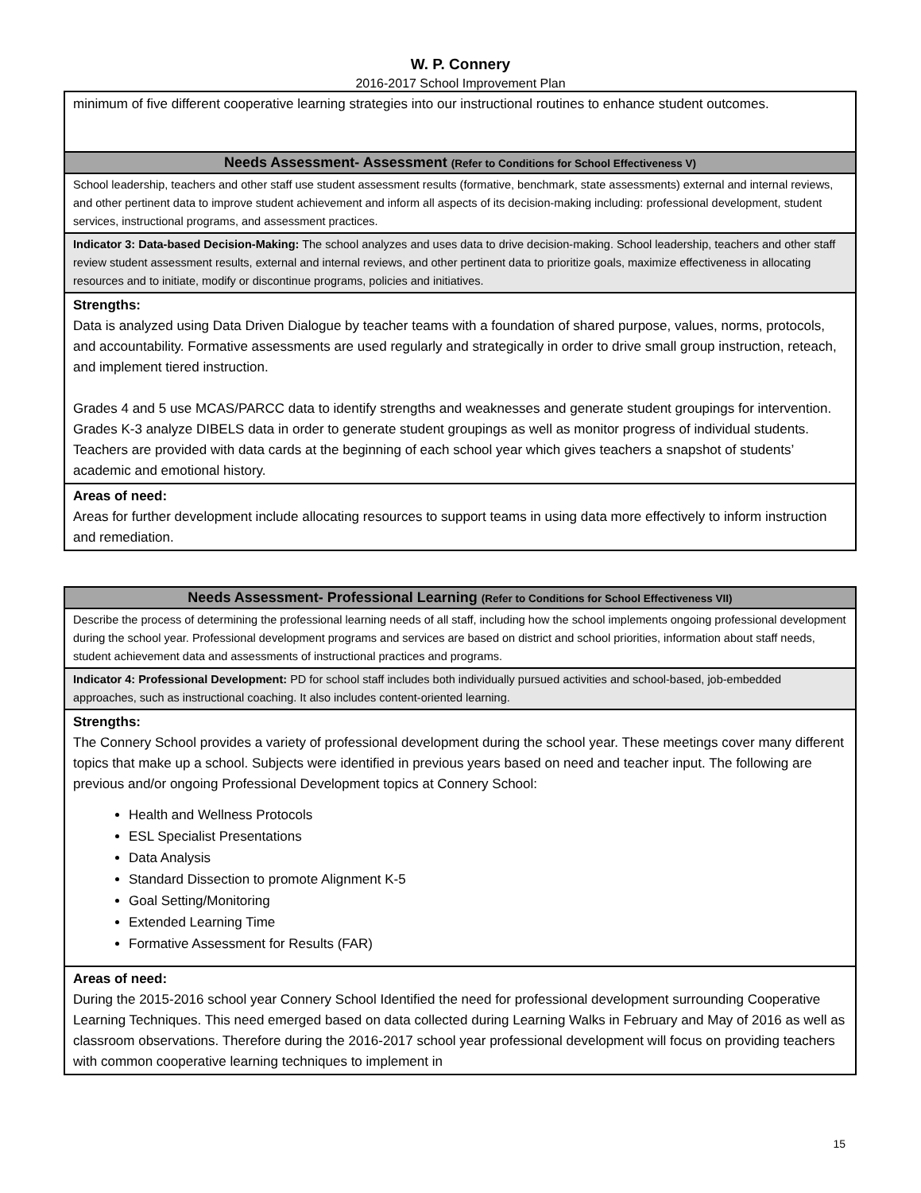W. P. Connery
2016-2017 School Improvement Plan
| minimum of five different cooperative learning strategies into our instructional routines to enhance student outcomes. |
| Needs Assessment- Assessment (Refer to Conditions for School Effectiveness V) |
| School leadership, teachers and other staff use student assessment results (formative, benchmark, state assessments) external and internal reviews, and other pertinent data to improve student achievement and inform all aspects of its decision-making including: professional development, student services, instructional programs, and assessment practices. |
| Indicator 3: Data-based Decision-Making: The school analyzes and uses data to drive decision-making. School leadership, teachers and other staff review student assessment results, external and internal reviews, and other pertinent data to prioritize goals, maximize effectiveness in allocating resources and to initiate, modify or discontinue programs, policies and initiatives. |
| Strengths: Data is analyzed using Data Driven Dialogue by teacher teams with a foundation of shared purpose, values, norms, protocols, and accountability. Formative assessments are used regularly and strategically in order to drive small group instruction, reteach, and implement tiered instruction. Grades 4 and 5 use MCAS/PARCC data to identify strengths and weaknesses and generate student groupings for intervention. Grades K-3 analyze DIBELS data in order to generate student groupings as well as monitor progress of individual students. Teachers are provided with data cards at the beginning of each school year which gives teachers a snapshot of students’ academic and emotional history. |
| Areas of need: Areas for further development include allocating resources to support teams in using data more effectively to inform instruction and remediation. |
| Needs Assessment- Professional Learning (Refer to Conditions for School Effectiveness VII) |
| --- |
| Describe the process of determining the professional learning needs of all staff, including how the school implements ongoing professional development during the school year. Professional development programs and services are based on district and school priorities, information about staff needs, student achievement data and assessments of instructional practices and programs. |
| Indicator 4: Professional Development: PD for school staff includes both individually pursued activities and school-based, job-embedded approaches, such as instructional coaching. It also includes content-oriented learning. |
| Strengths: The Connery School provides a variety of professional development during the school year. These meetings cover many different topics that make up a school. Subjects were identified in previous years based on need and teacher input. The following are previous and/or ongoing Professional Development topics at Connery School: Health and Wellness Protocols ESL Specialist Presentations Data Analysis Standard Dissection to promote Alignment K-5 Goal Setting/Monitoring Extended Learning Time Formative Assessment for Results (FAR) |
| Areas of need: During the 2015-2016 school year Connery School Identified the need for professional development surrounding Cooperative Learning Techniques. This need emerged based on data collected during Learning Walks in February and May of 2016 as well as classroom observations. Therefore during the 2016-2017 school year professional development will focus on providing teachers with common cooperative learning techniques to implement in |
15